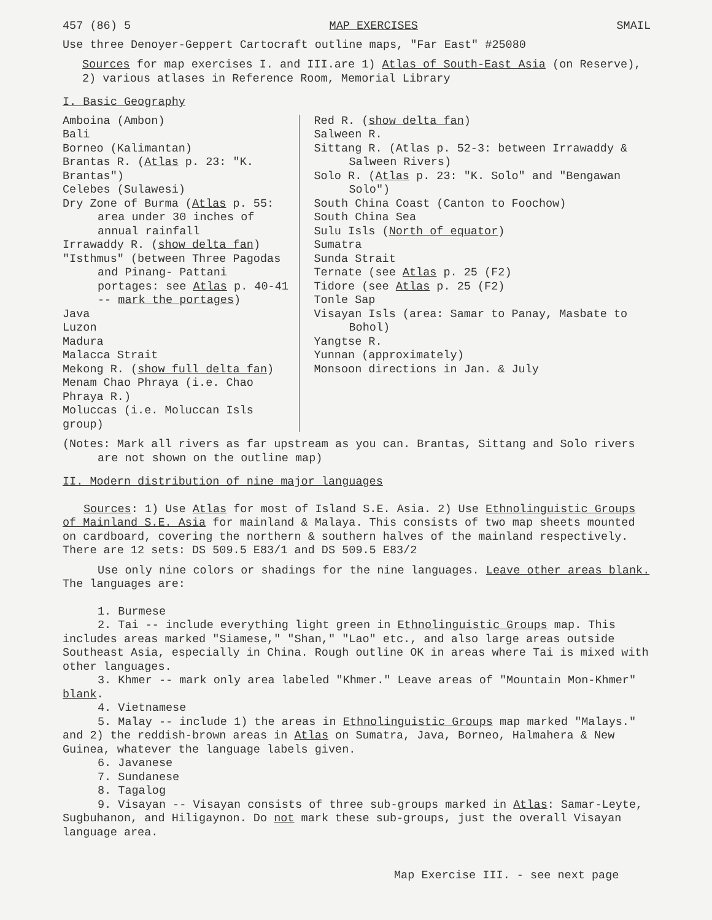457 (86) 5 MAP EXERCISES SMAIL
Use three Denoyer-Geppert Cartocraft outline maps, "Far East" #25080
Sources for map exercises I. and III.are 1) Atlas of South-East Asia (on Reserve),
2) various atlases in Reference Room, Memorial Library
I. Basic Geography
Amboina (Ambon)
Bali
Borneo (Kalimantan)
Brantas R. (Atlas p. 23: "K. Brantas")
Celebes (Sulawesi)
Dry Zone of Burma (Atlas p. 55: area under 30 inches of annual rainfall
Irrawaddy R. (show delta fan)
"Isthmus" (between Three Pagodas and Pinang- Pattani portages: see Atlas p. 40-41 -- mark the portages)
Java
Luzon
Madura
Malacca Strait
Mekong R. (show full delta fan)
Menam Chao Phraya (i.e. Chao Phraya R.)
Moluccas (i.e. Moluccan Isls group)
Red R. (show delta fan)
Salween R.
Sittang R. (Atlas p. 52-3: between Irrawaddy & Salween Rivers)
Solo R. (Atlas p. 23: "K. Solo" and "Bengawan Solo")
South China Coast (Canton to Foochow)
South China Sea
Sulu Isls (North of equator)
Sumatra
Sunda Strait
Ternate (see Atlas p. 25 (F2)
Tidore (see Atlas p. 25 (F2)
Tonle Sap
Visayan Isls (area: Samar to Panay, Masbate to Bohol)
Yangtse R.
Yunnan (approximately)
Monsoon directions in Jan. & July
(Notes: Mark all rivers as far upstream as you can. Brantas, Sittang and Solo rivers are not shown on the outline map)
II. Modern distribution of nine major languages
Sources: 1) Use Atlas for most of Island S.E. Asia. 2) Use Ethnolinguistic Groups of Mainland S.E. Asia for mainland & Malaya. This consists of two map sheets mounted on cardboard, covering the northern & southern halves of the mainland respectively. There are 12 sets: DS 509.5 E83/1 and DS 509.5 E83/2
Use only nine colors or shadings for the nine languages. Leave other areas blank. The languages are:
1. Burmese
2. Tai -- include everything light green in Ethnolinguistic Groups map. This includes areas marked "Siamese," "Shan," "Lao" etc., and also large areas outside Southeast Asia, especially in China. Rough outline OK in areas where Tai is mixed with other languages.
3. Khmer -- mark only area labeled "Khmer." Leave areas of "Mountain Mon-Khmer" blank.
4. Vietnamese
5. Malay -- include 1) the areas in Ethnolinguistic Groups map marked "Malays." and 2) the reddish-brown areas in Atlas on Sumatra, Java, Borneo, Halmahera & New Guinea, whatever the language labels given.
6. Javanese
7. Sundanese
8. Tagalog
9. Visayan -- Visayan consists of three sub-groups marked in Atlas: Samar-Leyte, Sugbuhanon, and Hiligaynon. Do not mark these sub-groups, just the overall Visayan language area.
Map Exercise III. - see next page